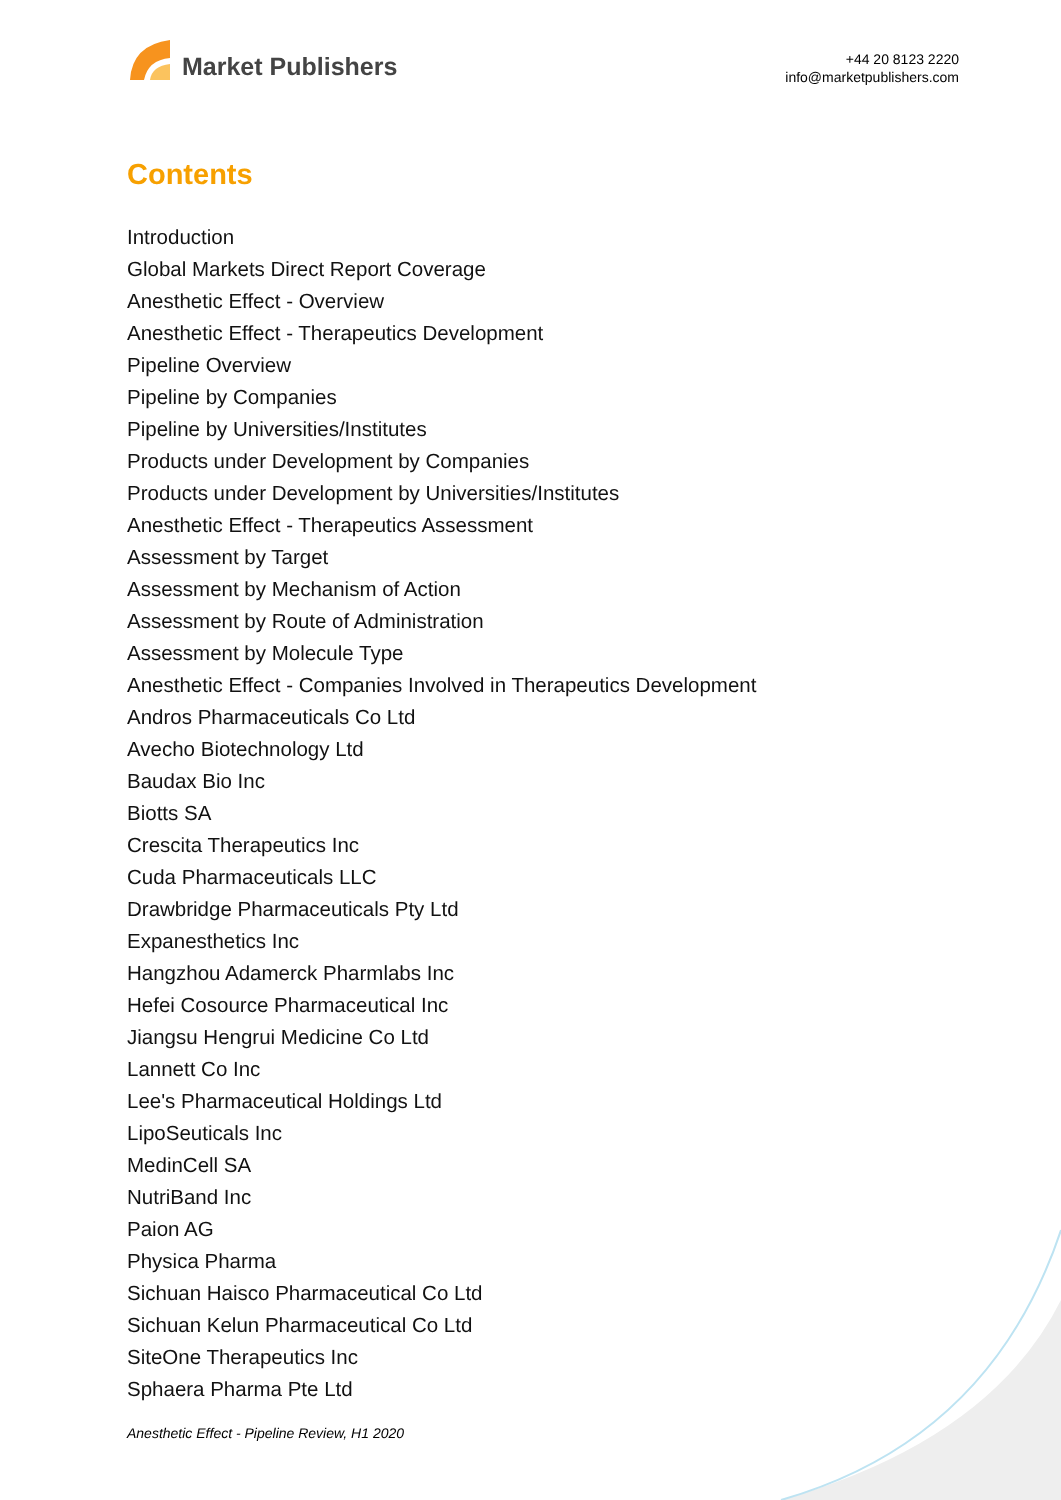Market Publishers
+44 20 8123 2220
info@marketpublishers.com
Contents
Introduction
Global Markets Direct Report Coverage
Anesthetic Effect - Overview
Anesthetic Effect - Therapeutics Development
Pipeline Overview
Pipeline by Companies
Pipeline by Universities/Institutes
Products under Development by Companies
Products under Development by Universities/Institutes
Anesthetic Effect - Therapeutics Assessment
Assessment by Target
Assessment by Mechanism of Action
Assessment by Route of Administration
Assessment by Molecule Type
Anesthetic Effect - Companies Involved in Therapeutics Development
Andros Pharmaceuticals Co Ltd
Avecho Biotechnology Ltd
Baudax Bio Inc
Biotts SA
Crescita Therapeutics Inc
Cuda Pharmaceuticals LLC
Drawbridge Pharmaceuticals Pty Ltd
Expanesthetics Inc
Hangzhou Adamerck Pharmlabs Inc
Hefei Cosource Pharmaceutical Inc
Jiangsu Hengrui Medicine Co Ltd
Lannett Co Inc
Lee's Pharmaceutical Holdings Ltd
LipoSeuticals Inc
MedinCell SA
NutriBand Inc
Paion AG
Physica Pharma
Sichuan Haisco Pharmaceutical Co Ltd
Sichuan Kelun Pharmaceutical Co Ltd
SiteOne Therapeutics Inc
Sphaera Pharma Pte Ltd
Anesthetic Effect - Pipeline Review, H1 2020